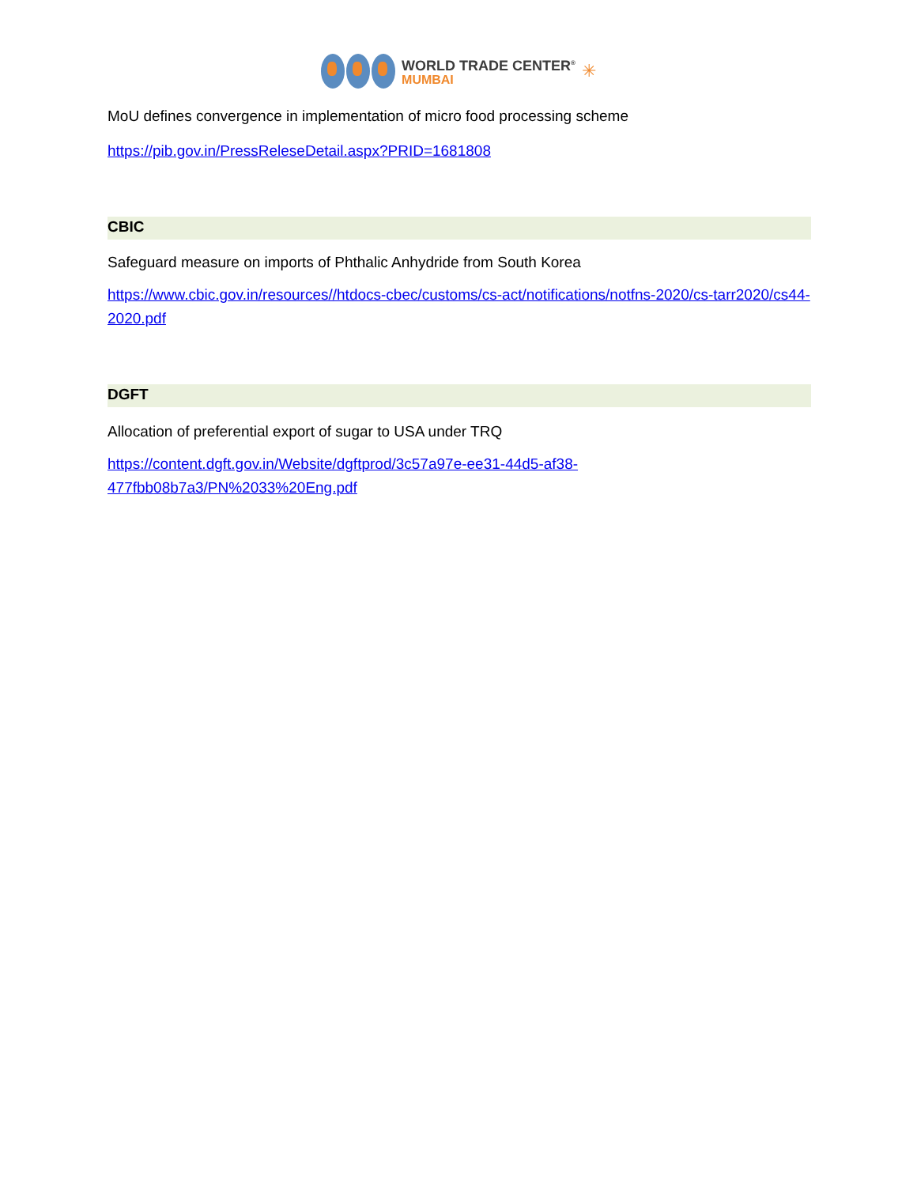WORLD TRADE CENTER<sup>®</sup>
MUMBAI
✳
MoU defines convergence in implementation of micro food processing scheme
https://pib.gov.in/PressReleseDetail.aspx?PRID=1681808
CBIC
Safeguard measure on imports of Phthalic Anhydride from South Korea
https://www.cbic.gov.in/resources//htdocs-cbec/customs/cs-act/notifications/notfns-2020/cs-tarr2020/cs44-2020.pdf
DGFT
Allocation of preferential export of sugar to USA under TRQ
https://content.dgft.gov.in/Website/dgftprod/3c57a97e-ee31-44d5-af38-
477fbb08b7a3/PN%2033%20Eng.pdf